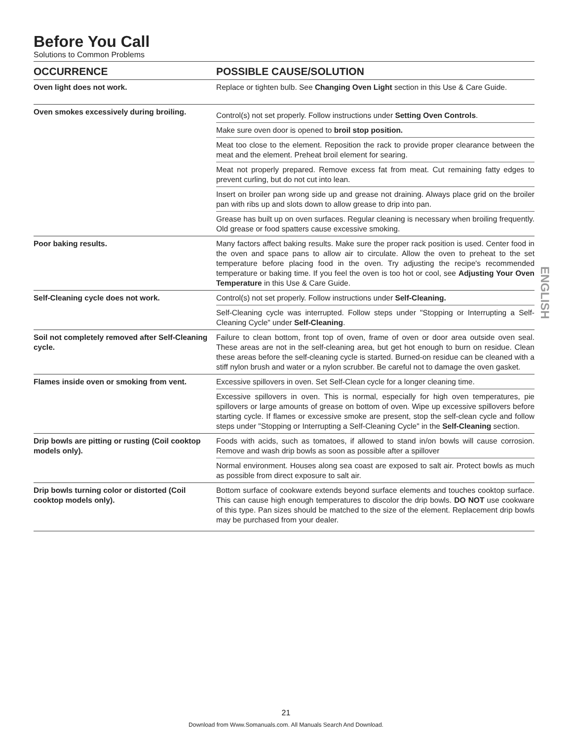Before You Call
Solutions to Common Problems
| OCCURRENCE | POSSIBLE CAUSE/SOLUTION |
| --- | --- |
| Oven light does not work. | Replace or tighten bulb. See Changing Oven Light section in this Use & Care Guide. |
| Oven smokes excessively during broiling. | Control(s) not set properly. Follow instructions under Setting Oven Controls . |
| | Make sure oven door is opened to broil stop position. |
| | Meat too close to the element. Reposition the rack to provide proper clearance between the meat and the element. Preheat broil element for searing. |
| | Meat not properly prepared. Remove excess fat from meat. Cut remaining fatty edges to prevent curling, but do not cut into lean. |
| | Insert on broiler pan wrong side up and grease not draining. Always place grid on the broiler pan with ribs up and slots down to allow grease to drip into pan. |
| | Grease has built up on oven surfaces. Regular cleaning is necessary when broiling frequently. Old grease or food spatters cause excessive smoking. |
| Poor baking results. | Many factors affect baking results. Make sure the proper rack position is used. Center food in the oven and space pans to allow air to circulate. Allow the oven to preheat to the set temperature before placing food in the oven. Try adjusting the recipe's recommended temperature or baking time. If you feel the oven is too hot or cool, see Adjusting Your Oven Temperature in this Use & Care Guide. |
| Self-Cleaning cycle does not work. | Control(s) not set properly. Follow instructions under Self-Cleaning. |
| | Self-Cleaning cycle was interrupted. Follow steps under "Stopping or Interrupting a Self-Cleaning Cycle" under Self-Cleaning . |
| Soil not completely removed after Self-Cleaning cycle. | Failure to clean bottom, front top of oven, frame of oven or door area outside oven seal. These areas are not in the self-cleaning area, but get hot enough to burn on residue. Clean these areas before the self-cleaning cycle is started. Burned-on residue can be cleaned with a stiff nylon brush and water or a nylon scrubber. Be careful not to damage the oven gasket. |
| Flames inside oven or smoking from vent. | Excessive spillovers in oven. Set Self-Clean cycle for a longer cleaning time. |
| | Excessive spillovers in oven. This is normal, especially for high oven temperatures, pie spillovers or large amounts of grease on bottom of oven. Wipe up excessive spillovers before starting cycle. If flames or excessive smoke are present, stop the self-clean cycle and follow steps under "Stopping or Interrupting a Self-Cleaning Cycle" in the Self-Cleaning section. |
| Drip bowls are pitting or rusting (Coil cooktop models only). | Foods with acids, such as tomatoes, if allowed to stand in/on bowls will cause corrosion. Remove and wash drip bowls as soon as possible after a spillover |
| | Normal environment. Houses along sea coast are exposed to salt air. Protect bowls as much as possible from direct exposure to salt air. |
| Drip bowls turning color or distorted (Coil cooktop models only). | Bottom surface of cookware extends beyond surface elements and touches cooktop surface. This can cause high enough temperatures to discolor the drip bowls. DO NOT use cookware of this type. Pan sizes should be matched to the size of the element. Replacement drip bowls may be purchased from your dealer. |
ENGLISH
21
Download from Www.Somanuals.com. All Manuals Search And Download.